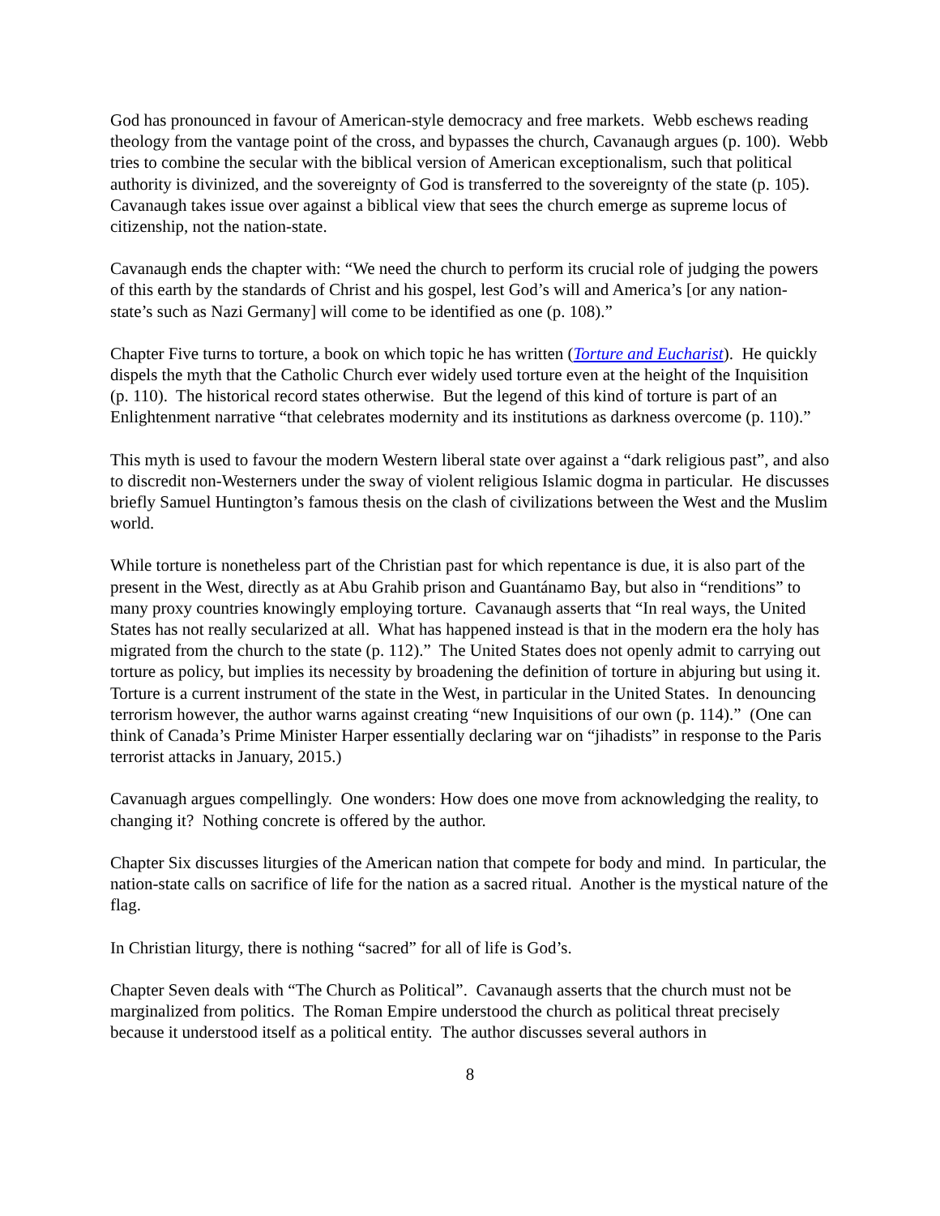God has pronounced in favour of American-style democracy and free markets. Webb eschews reading theology from the vantage point of the cross, and bypasses the church, Cavanaugh argues (p. 100). Webb tries to combine the secular with the biblical version of American exceptionalism, such that political authority is divinized, and the sovereignty of God is transferred to the sovereignty of the state (p. 105). Cavanaugh takes issue over against a biblical view that sees the church emerge as supreme locus of citizenship, not the nation-state.
Cavanaugh ends the chapter with: “We need the church to perform its crucial role of judging the powers of this earth by the standards of Christ and his gospel, lest God’s will and America’s [or any nation-state’s such as Nazi Germany] will come to be identified as one (p. 108).”
Chapter Five turns to torture, a book on which topic he has written (Torture and Eucharist). He quickly dispels the myth that the Catholic Church ever widely used torture even at the height of the Inquisition (p. 110). The historical record states otherwise. But the legend of this kind of torture is part of an Enlightenment narrative “that celebrates modernity and its institutions as darkness overcome (p. 110).”
This myth is used to favour the modern Western liberal state over against a “dark religious past”, and also to discredit non-Westerners under the sway of violent religious Islamic dogma in particular. He discusses briefly Samuel Huntington’s famous thesis on the clash of civilizations between the West and the Muslim world.
While torture is nonetheless part of the Christian past for which repentance is due, it is also part of the present in the West, directly as at Abu Grahib prison and Guantánamo Bay, but also in “renditions” to many proxy countries knowingly employing torture. Cavanaugh asserts that “In real ways, the United States has not really secularized at all. What has happened instead is that in the modern era the holy has migrated from the church to the state (p. 112).” The United States does not openly admit to carrying out torture as policy, but implies its necessity by broadening the definition of torture in abjuring but using it. Torture is a current instrument of the state in the West, in particular in the United States. In denouncing terrorism however, the author warns against creating “new Inquisitions of our own (p. 114).” (One can think of Canada’s Prime Minister Harper essentially declaring war on “jihadists” in response to the Paris terrorist attacks in January, 2015.)
Cavanuagh argues compellingly. One wonders: How does one move from acknowledging the reality, to changing it? Nothing concrete is offered by the author.
Chapter Six discusses liturgies of the American nation that compete for body and mind. In particular, the nation-state calls on sacrifice of life for the nation as a sacred ritual. Another is the mystical nature of the flag.
In Christian liturgy, there is nothing “sacred” for all of life is God’s.
Chapter Seven deals with “The Church as Political”. Cavanaugh asserts that the church must not be marginalized from politics. The Roman Empire understood the church as political threat precisely because it understood itself as a political entity. The author discusses several authors in
8